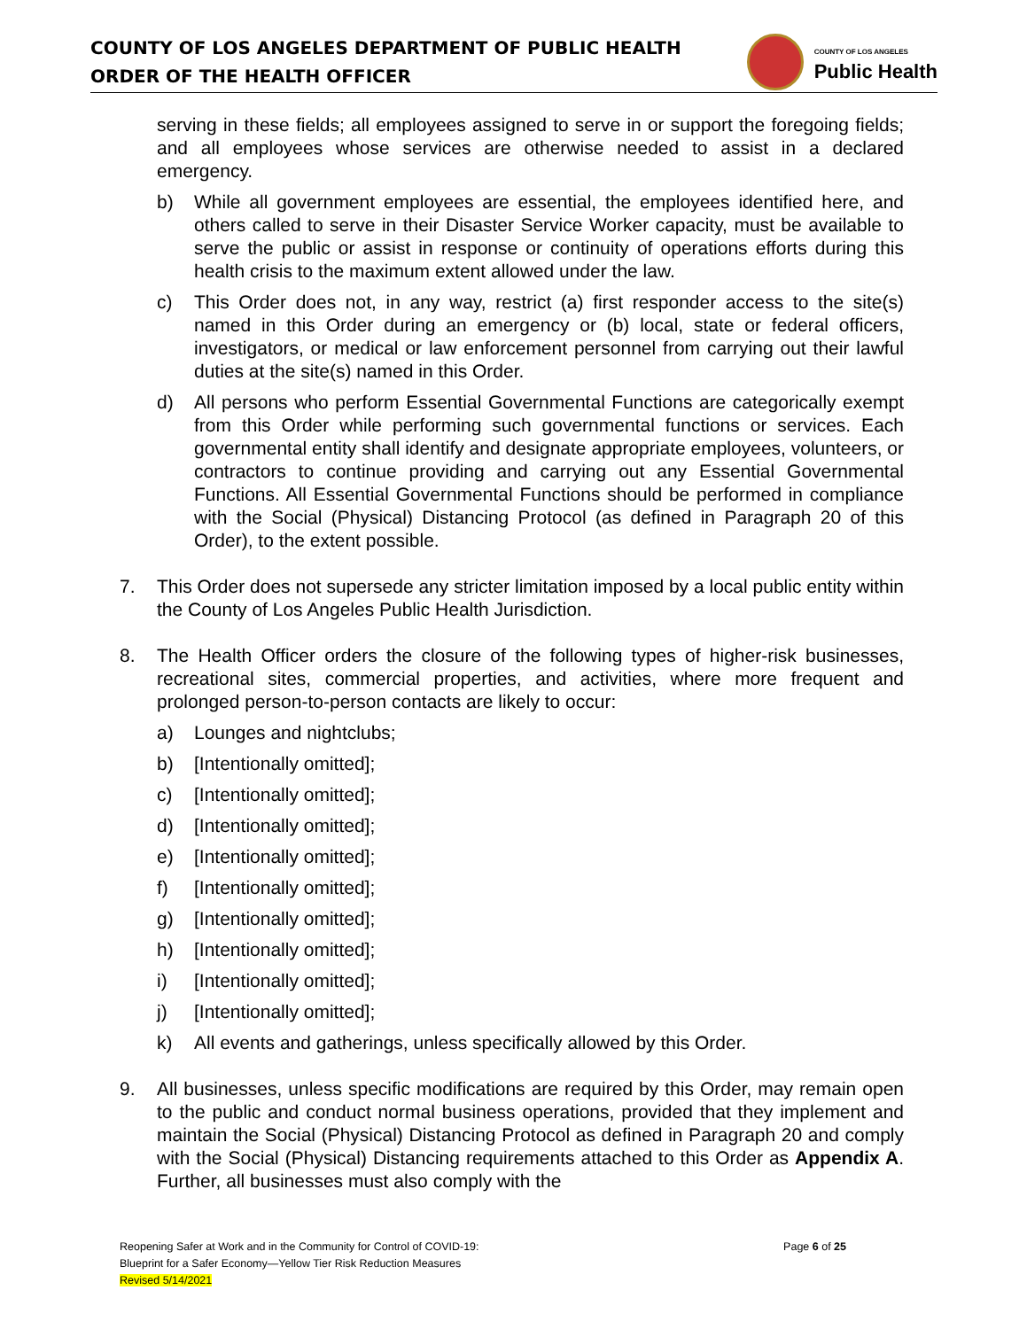COUNTY OF LOS ANGELES DEPARTMENT OF PUBLIC HEALTH
ORDER OF THE HEALTH OFFICER
COUNTY OF LOS ANGELES
Public Health
serving in these fields; all employees assigned to serve in or support the foregoing fields; and all employees whose services are otherwise needed to assist in a declared emergency.
b) While all government employees are essential, the employees identified here, and others called to serve in their Disaster Service Worker capacity, must be available to serve the public or assist in response or continuity of operations efforts during this health crisis to the maximum extent allowed under the law.
c) This Order does not, in any way, restrict (a) first responder access to the site(s) named in this Order during an emergency or (b) local, state or federal officers, investigators, or medical or law enforcement personnel from carrying out their lawful duties at the site(s) named in this Order.
d) All persons who perform Essential Governmental Functions are categorically exempt from this Order while performing such governmental functions or services. Each governmental entity shall identify and designate appropriate employees, volunteers, or contractors to continue providing and carrying out any Essential Governmental Functions. All Essential Governmental Functions should be performed in compliance with the Social (Physical) Distancing Protocol (as defined in Paragraph 20 of this Order), to the extent possible.
7. This Order does not supersede any stricter limitation imposed by a local public entity within the County of Los Angeles Public Health Jurisdiction.
8. The Health Officer orders the closure of the following types of higher-risk businesses, recreational sites, commercial properties, and activities, where more frequent and prolonged person-to-person contacts are likely to occur:
a) Lounges and nightclubs;
b) [Intentionally omitted];
c) [Intentionally omitted];
d) [Intentionally omitted];
e) [Intentionally omitted];
f) [Intentionally omitted];
g) [Intentionally omitted];
h) [Intentionally omitted];
i) [Intentionally omitted];
j) [Intentionally omitted];
k) All events and gatherings, unless specifically allowed by this Order.
9. All businesses, unless specific modifications are required by this Order, may remain open to the public and conduct normal business operations, provided that they implement and maintain the Social (Physical) Distancing Protocol as defined in Paragraph 20 and comply with the Social (Physical) Distancing requirements attached to this Order as Appendix A. Further, all businesses must also comply with the
Reopening Safer at Work and in the Community for Control of COVID-19:
Blueprint for a Safer Economy—Yellow Tier Risk Reduction Measures
Revised 5/14/2021
Page 6 of 25